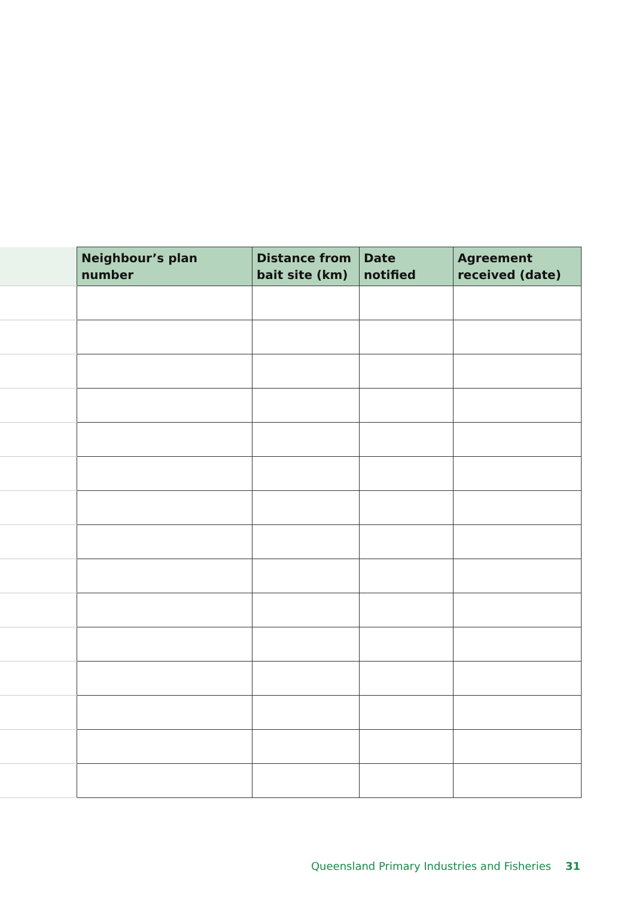| | Neighbour’s plan number | Distance from bait site (km) | Date notified | Agreement received (date) |
| --- | --- | --- | --- | --- |
Queensland Primary Industries and Fisheries 31